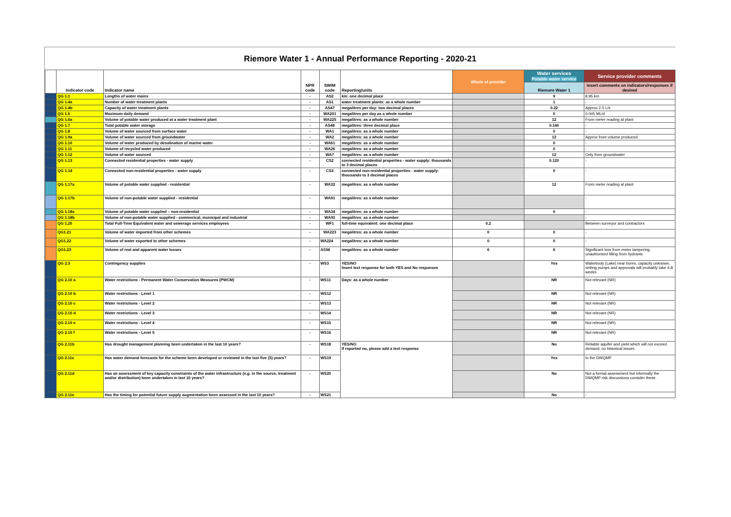Riemore Water 1 - Annual Performance Reporting - 2020-21
| | Indicator code | Indicator name | NPR code | SWIM code | Reporting/units | Whole of provider | Water services Potable water service | Service provider comments |
| --- | --- | --- | --- | --- | --- | --- | --- | --- |
| | | | | | | | Riemore Water 1 | insert comments on indicators/responses if desired |
| | QG 1.1 | Lengths of water mains | - | AS2 | km: one decimal place | | 9 | 8.95 km |
| | QG 1.4a | Number of water treatment plants | - | AS1 | water treatment plants: as a whole number | | 1 | - |
| | QG 1.4b | Capacity of water treatment plants | - | AS47 | megalitres per day: two decimal places | | 0.22 | Approx 2.5 L/s |
| | QG 1.5 | Maximum daily demand | - | WA201 | megalitres per day as a whole number | | 0 | 0.045 ML/d |
| | QG 1.6a | Volume of potable water produced at a water treatment plant | - | WA225 | megalitres: as a whole number | | 12 | From meter reading at plant |
| | QG 1.7 | Total potable water storage | - | AS48 | megalitres: three decimal place | | 0.140 | - |
| | QG 1.8 | Volume of water sourced from surface water | - | WA1 | megalitres: as a whole number | | 0 | - |
| | QG 1.9a | Volume of water sourced from groundwater | - | WA2 | megalitres: as a whole number | | 12 | Approx from volume produced |
| | QG 1.10 | Volume of water produced by desalination of marine water | - | WA61 | megalitres: as a whole number | | 0 | - |
| | QG 1.11 | Volume of recycled water produced | - | WA26 | megalitres: as a whole number | | 0 | - |
| | QG 1.12 | Volume of water sourced | - | WA7 | megalitres: as a whole number | | 12 | Only from groundwater |
| | QG 1.13 | Connected residential properties - water supply | - | CS2 | connected residential properties - water supply: thousands to 3 decimal places | | 0.120 | - |
| | QG 1.14 | Connected non-residential properties - water supply | - | CS3 | connected non-residential properties - water supply: thousands to 3 decimal places | | 0 | - |
| | QG 1.17a | Volume of potable water supplied - residential | - | WA32 | megalitres: as a whole number | | 12 | From meter reading at plant |
| | QG 1.17b | Volume of non-potable water supplied - residential | - | WA91 | megalitres: as a whole number | | | - |
| | QG 1.18a | Volume of potable water supplied – non-residential | - | WA34 | megalitres: as a whole number | | 0 | - |
| | QG 1.18b | Volume of non-potable water supplied - commerical, municipal and industrial | - | WA92 | megalitres: as a whole number | | | - |
| | QG 1.20 | Total Full-Time Equivalent water and sewerage services employees | - | WF1 | full-time equivalent: one decimal place | 0.2 | | Between surveyor and contractors |
| | QG1.21 | Volume of water imported from other schemes | - | WA223 | megalitres: as a whole number | 0 | 0 | - |
| | QG1.22 | Volume of water exported to other schemes | - | WA224 | megalitres: as a whole number | 0 | 0 | - |
| | QG1.23 | Volume of real and apparent water losses | - | AS56 | megalitres: as a whole number | 6 | 6 | Significant loss from meter tampering, unauthorised filling from hydrants |
| | QG 2.3 | Contingency supplies | - | WS3 | YES/NO Insert text response for both YES and No responses | | Yes | Waterbody (Lake) near bores, capacity unknown, setting pumps and approvals will probably take 4-8 weeks |
| | QG 2.10 a | Water restrictions - Permanent Water Conservation Measures (PWCM) | - | WS11 | Days: as a whole number | | NR | Not relevant (NR) |
| | QG 2.10 b | Water restrictions - Level 1 | - | WS12 | | | NR | Not relevant (NR) |
| | QG 2.10 c | Water restrictions - Level 2 | - | WS13 | | | NR | Not relevant (NR) |
| | QG 2.10 d | Water restrictions - Level 3 | - | WS14 | | | NR | Not relevant (NR) |
| | QG 2.10 e | Water restrictions - Level 4 | - | WS15 | | | NR | Not relevant (NR) |
| | QG 2.10 f | Water restrictions - Level 5 | - | WS16 | | | NR | Not relevant (NR) |
| | QG 2.11b | Has drought management planning been undertaken in the last 10 years? | - | WS18 | YES/NO If reported no, please add a text response | | No | Reliable aquifer and yield which will not exceed demand, no historical issues |
| | QG 2.11c | Has water demand forecasts for the scheme been developed or reviewed in the last five (5) years? | - | WS19 | | | Yes | In the DWQMP |
| | QG 2.11d | Has an assessment of key capacity constraints of the water infrastructure (e.g. in the source, treatment and/or distribution) been undertaken in last 10 years? | - | WS20 | | | No | Not a formal assessment but informally the DWQMP risk discussions consider these. |
| | QG 2.11e | Has the timing for potential future supply augmentation been assessed in the last 10 years? | - | WS21 | | | No | - |